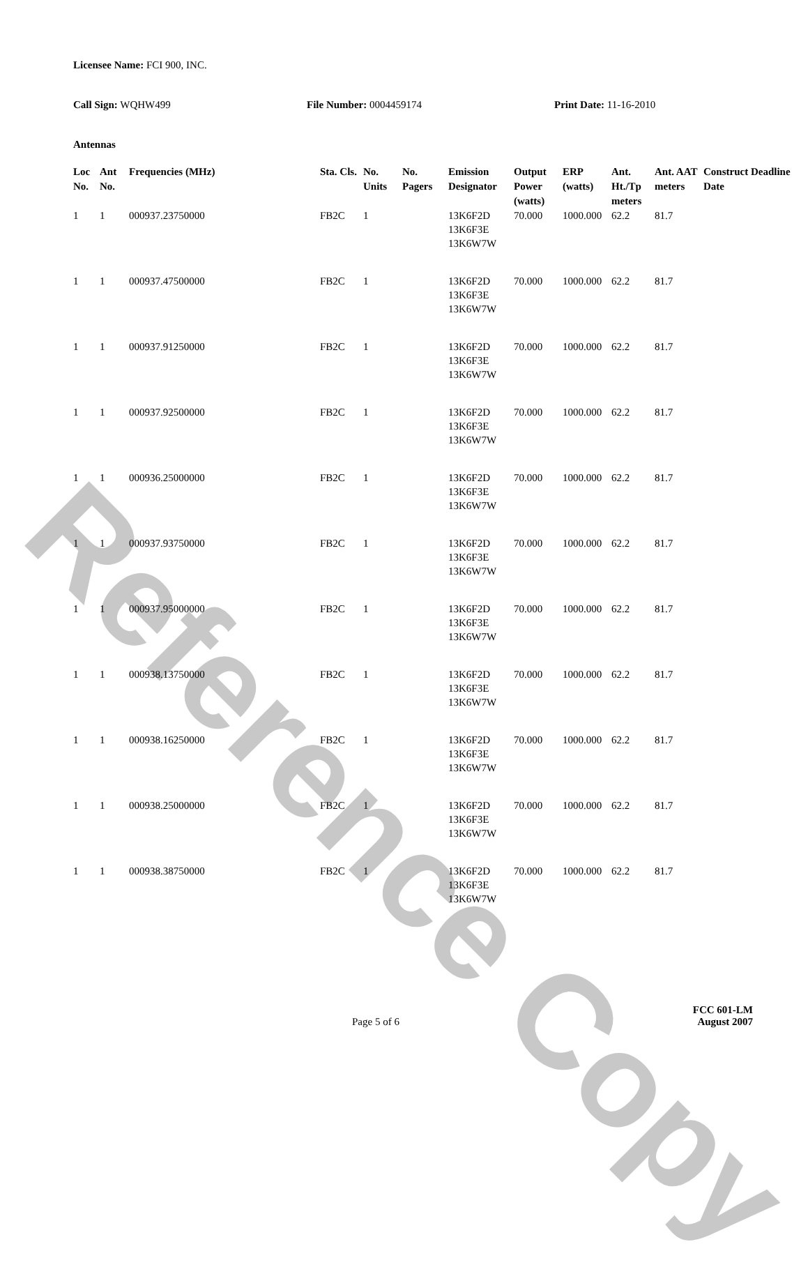Reference Copy
Licensee Name: FCI 900, INC.
Call Sign: WQHW499 File Number: 0004459174 Print Date: 11-16-2010
Antennas
| Loc No. | Ant No. | Frequencies (MHz) | Sta. Cls. | No. Units | No. Pagers | Emission Designator | Output Power (watts) | ERP (watts) | Ant. Ht./Tp meters | Ant. AAT meters | Construct Deadline Date |
| --- | --- | --- | --- | --- | --- | --- | --- | --- | --- | --- | --- |
| 1 | 1 | 000937.23750000 | FB2C | 1 | | 13K6F2D 13K6F3E 13K6W7W | 70.000 | 1000.000 | 62.2 | 81.7 | |
| 1 | 1 | 000937.47500000 | FB2C | 1 | | 13K6F2D 13K6F3E 13K6W7W | 70.000 | 1000.000 | 62.2 | 81.7 | |
| 1 | 1 | 000937.91250000 | FB2C | 1 | | 13K6F2D 13K6F3E 13K6W7W | 70.000 | 1000.000 | 62.2 | 81.7 | |
| 1 | 1 | 000937.92500000 | FB2C | 1 | | 13K6F2D 13K6F3E 13K6W7W | 70.000 | 1000.000 | 62.2 | 81.7 | |
| 1 | 1 | 000936.25000000 | FB2C | 1 | | 13K6F2D 13K6F3E 13K6W7W | 70.000 | 1000.000 | 62.2 | 81.7 | |
| 1 | 1 | 000937.93750000 | FB2C | 1 | | 13K6F2D 13K6F3E 13K6W7W | 70.000 | 1000.000 | 62.2 | 81.7 | |
| 1 | 1 | 000937.95000000 | FB2C | 1 | | 13K6F2D 13K6F3E 13K6W7W | 70.000 | 1000.000 | 62.2 | 81.7 | |
| 1 | 1 | 000938.13750000 | FB2C | 1 | | 13K6F2D 13K6F3E 13K6W7W | 70.000 | 1000.000 | 62.2 | 81.7 | |
| 1 | 1 | 000938.16250000 | FB2C | 1 | | 13K6F2D 13K6F3E 13K6W7W | 70.000 | 1000.000 | 62.2 | 81.7 | |
| 1 | 1 | 000938.25000000 | FB2C | 1 | | 13K6F2D 13K6F3E 13K6W7W | 70.000 | 1000.000 | 62.2 | 81.7 | |
| 1 | 1 | 000938.38750000 | FB2C | 1 | | 13K6F2D 13K6F3E 13K6W7W | 70.000 | 1000.000 | 62.2 | 81.7 | |
Page 5 of 6
FCC 601-LM
August 2007